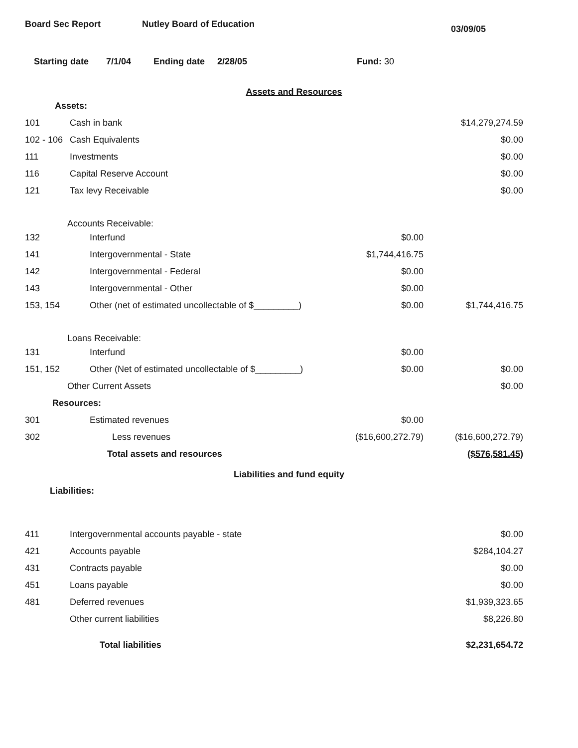Board Sec Report Nutley Board of Education
03/09/05
Starting date 7/1/04 Ending date 2/28/05 Fund: 30
Assets and Resources
| Assets: | | | |
| 101 | Cash in bank | | $14,279,274.59 |
| 102 - 106 | Cash Equivalents | | $0.00 |
| 111 | Investments | | $0.00 |
| 116 | Capital Reserve Account | | $0.00 |
| 121 | Tax levy Receivable | | $0.00 |
| Accounts Receivable: | | | |
| 132 | Interfund | $0.00 | |
| 141 | Intergovernmental - State | $1,744,416.75 | |
| 142 | Intergovernmental - Federal | $0.00 | |
| 143 | Intergovernmental - Other | $0.00 | |
| 153, 154 | Other (net of estimated uncollectable of $_________) | $0.00 | $1,744,416.75 |
| Loans Receivable: | | | |
| 131 | Interfund | $0.00 | |
| 151, 152 | Other (Net of estimated uncollectable of $_________) | $0.00 | $0.00 |
| Other Current Assets | | | $0.00 |
| Resources: | | | |
| 301 | Estimated revenues | $0.00 | |
| 302 | Less revenues | ($16,600,272.79) | ($16,600,272.79) |
| | Total assets and resources | | ($576,581.45) |
Liabilities and fund equity
| Liabilities: | | | |
| 411 | Intergovernmental accounts payable - state | | $0.00 |
| 421 | Accounts payable | | $284,104.27 |
| 431 | Contracts payable | | $0.00 |
| 451 | Loans payable | | $0.00 |
| 481 | Deferred revenues | | $1,939,323.65 |
| | Other current liabilities | | $8,226.80 |
| | Total liabilities | | $2,231,654.72 |